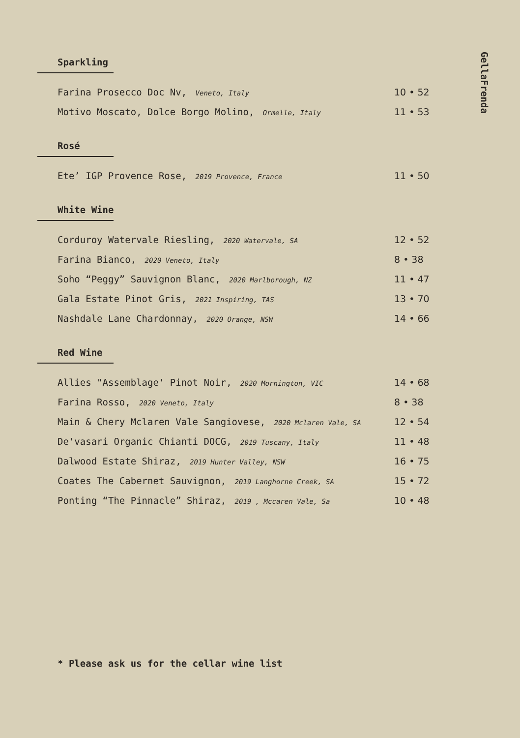GellaFrenda
Sparkling
Farina Prosecco Doc Nv, Veneto, Italy 10 • 52
Motivo Moscato, Dolce Borgo Molino, Ormelle, Italy 11 • 53
Rosé
Ete’ IGP Provence Rose, 2019 Provence, France 11 • 50
White Wine
Corduroy Watervale Riesling, 2020 Watervale, SA 12 • 52
Farina Bianco, 2020 Veneto, Italy 8 • 38
Soho “Peggy” Sauvignon Blanc, 2020 Marlborough, NZ 11 • 47
Gala Estate Pinot Gris, 2021 Inspiring, TAS 13 • 70
Nashdale Lane Chardonnay, 2020 Orange, NSW 14 • 66
Red Wine
Allies "Assemblage' Pinot Noir, 2020 Mornington, VIC 14 • 68
Farina Rosso, 2020 Veneto, Italy 8 • 38
Main & Chery Mclaren Vale Sangiovese, 2020 Mclaren Vale, SA 12 • 54
De'vasari Organic Chianti DOCG, 2019 Tuscany, Italy 11 • 48
Dalwood Estate Shiraz, 2019 Hunter Valley, NSW 16 • 75
Coates The Cabernet Sauvignon, 2019 Langhorne Creek, SA 15 • 72
Ponting “The Pinnacle” Shiraz, 2019 , Mccaren Vale, Sa 10 • 48
* Please ask us for the cellar wine list